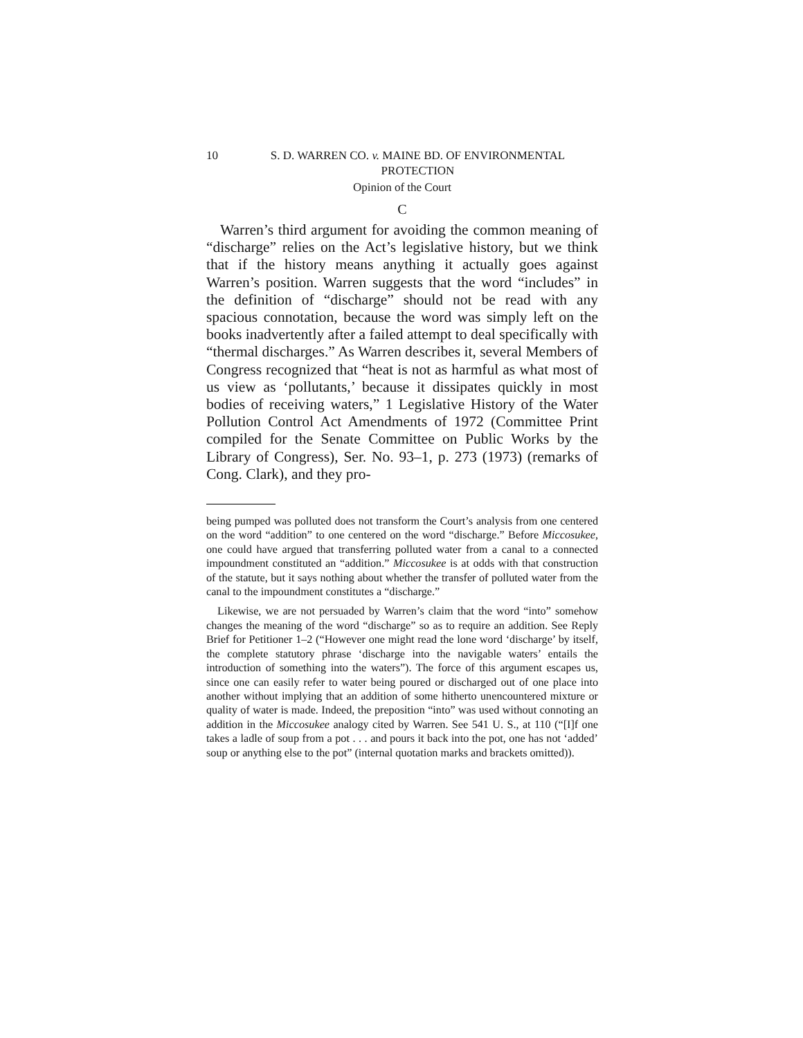10 S. D. WARREN CO. v. MAINE BD. OF ENVIRONMENTAL PROTECTION
Opinion of the Court
C
Warren’s third argument for avoiding the common meaning of “discharge” relies on the Act’s legislative history, but we think that if the history means anything it actually goes against Warren’s position. Warren suggests that the word “includes” in the definition of “discharge” should not be read with any spacious connotation, because the word was simply left on the books inadvertently after a failed attempt to deal specifically with “thermal discharges.” As Warren describes it, several Members of Congress recognized that “heat is not as harmful as what most of us view as ‘pollutants,’ because it dissipates quickly in most bodies of receiving waters,” 1 Legislative History of the Water Pollution Control Act Amendments of 1972 (Committee Print compiled for the Senate Committee on Public Works by the Library of Congress), Ser. No. 93–1, p. 273 (1973) (remarks of Cong. Clark), and they pro-
being pumped was polluted does not transform the Court’s analysis from one centered on the word “addition” to one centered on the word “discharge.” Before Miccosukee, one could have argued that transferring polluted water from a canal to a connected impoundment constituted an “addition.” Miccosukee is at odds with that construction of the statute, but it says nothing about whether the transfer of polluted water from the canal to the impoundment constitutes a “discharge.”
Likewise, we are not persuaded by Warren’s claim that the word “into” somehow changes the meaning of the word “discharge” so as to require an addition. See Reply Brief for Petitioner 1–2 (“However one might read the lone word ‘discharge’ by itself, the complete statutory phrase ‘discharge into the navigable waters’ entails the introduction of something into the waters”). The force of this argument escapes us, since one can easily refer to water being poured or discharged out of one place into another without implying that an addition of some hitherto unencountered mixture or quality of water is made. Indeed, the preposition “into” was used without connoting an addition in the Miccosukee analogy cited by Warren. See 541 U. S., at 110 (“[I]f one takes a ladle of soup from a pot . . . and pours it back into the pot, one has not ‘added’ soup or anything else to the pot” (internal quotation marks and brackets omitted)).